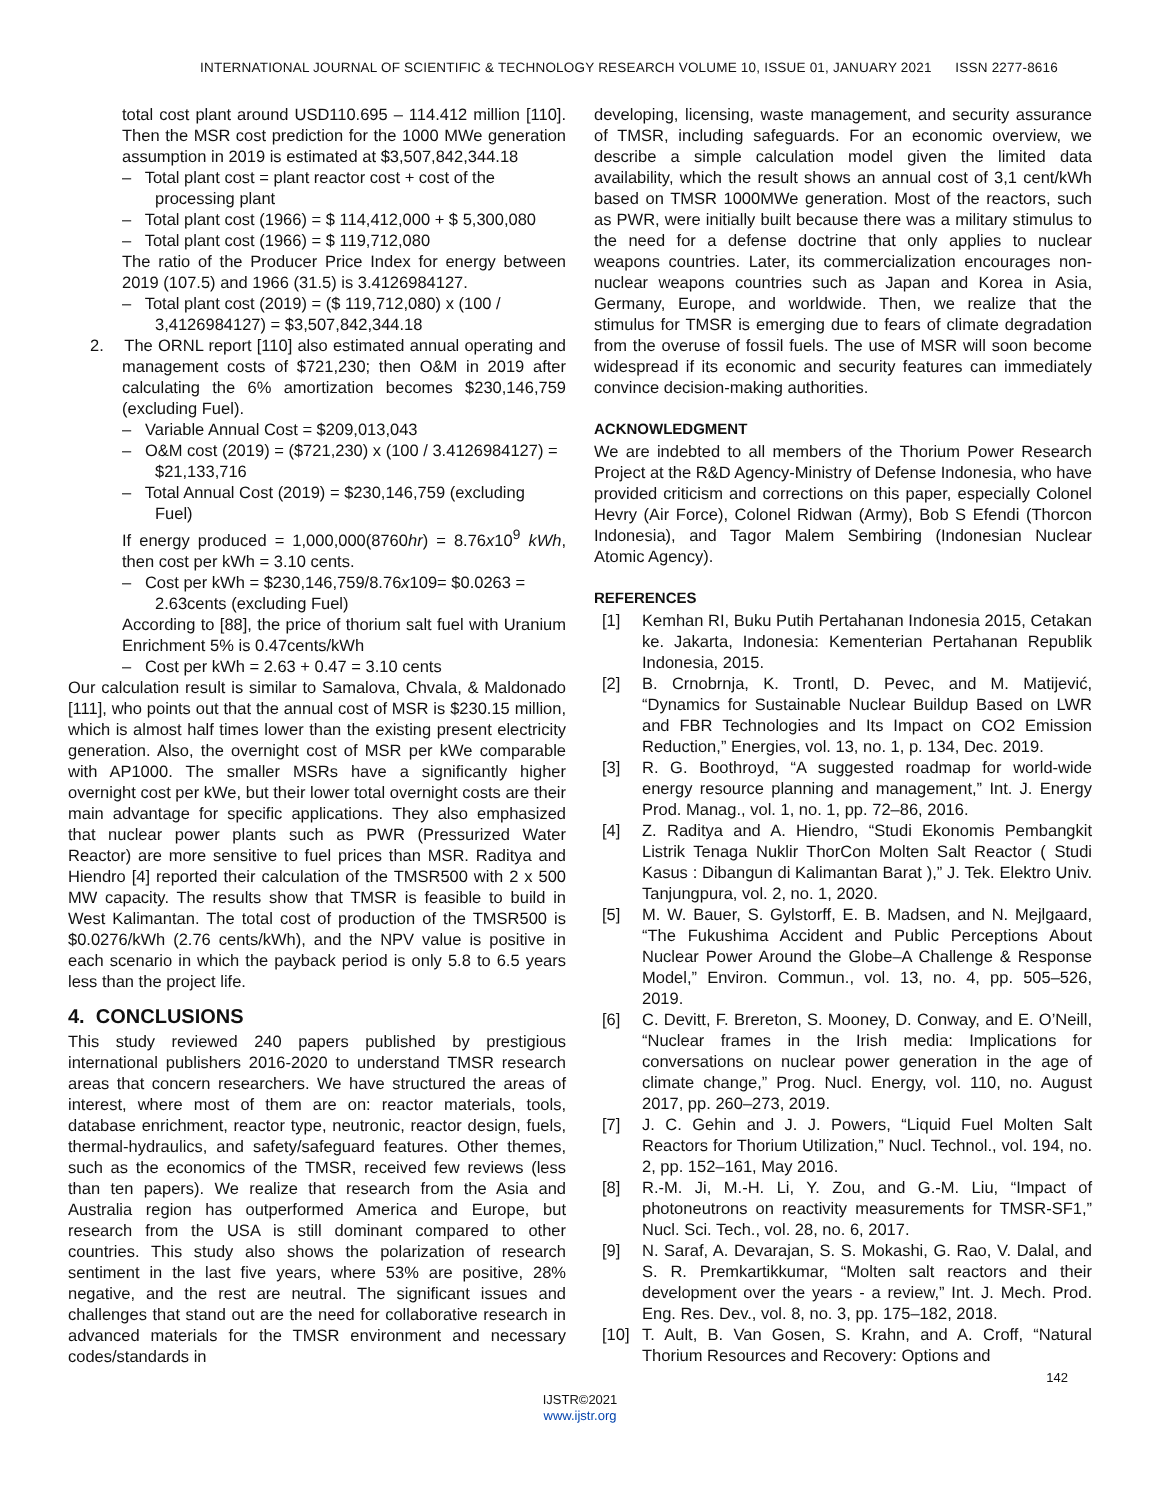INTERNATIONAL JOURNAL OF SCIENTIFIC & TECHNOLOGY RESEARCH VOLUME 10, ISSUE 01, JANUARY 2021 ISSN 2277-8616
total cost plant around USD110.695 – 114.412 million [110]. Then the MSR cost prediction for the 1000 MWe generation assumption in 2019 is estimated at $3,507,842,344.18
– Total plant cost = plant reactor cost + cost of the processing plant
– Total plant cost (1966) = $ 114,412,000 + $ 5,300,080
– Total plant cost (1966) = $ 119,712,080
The ratio of the Producer Price Index for energy between 2019 (107.5) and 1966 (31.5) is 3.4126984127.
– Total plant cost (2019) = ($ 119,712,080) x (100 / 3,4126984127) = $3,507,842,344.18
2. The ORNL report [110] also estimated annual operating and management costs of $721,230; then O&M in 2019 after calculating the 6% amortization becomes $230,146,759 (excluding Fuel).
– Variable Annual Cost = $209,013,043
– O&M cost (2019) = ($721,230) x (100 / 3.4126984127) = $21,133,716
– Total Annual Cost (2019) = $230,146,759 (excluding Fuel)
If energy produced = 1,000,000(8760hr) = 8.76x10<sup>9</sup> kWh, then cost per kWh = 3.10 cents.
– Cost per kWh = $230,146,759/8.76x109= $0.0263 = 2.63cents (excluding Fuel)
According to [88], the price of thorium salt fuel with Uranium Enrichment 5% is 0.47cents/kWh
– Cost per kWh = 2.63 + 0.47 = 3.10 cents
Our calculation result is similar to Samalova, Chvala, & Maldonado [111], who points out that the annual cost of MSR is $230.15 million, which is almost half times lower than the existing present electricity generation. Also, the overnight cost of MSR per kWe comparable with AP1000. The smaller MSRs have a significantly higher overnight cost per kWe, but their lower total overnight costs are their main advantage for specific applications. They also emphasized that nuclear power plants such as PWR (Pressurized Water Reactor) are more sensitive to fuel prices than MSR. Raditya and Hiendro [4] reported their calculation of the TMSR500 with 2 x 500 MW capacity. The results show that TMSR is feasible to build in West Kalimantan. The total cost of production of the TMSR500 is $0.0276/kWh (2.76 cents/kWh), and the NPV value is positive in each scenario in which the payback period is only 5.8 to 6.5 years less than the project life.
4. CONCLUSIONS
This study reviewed 240 papers published by prestigious international publishers 2016-2020 to understand TMSR research areas that concern researchers. We have structured the areas of interest, where most of them are on: reactor materials, tools, database enrichment, reactor type, neutronic, reactor design, fuels, thermal-hydraulics, and safety/safeguard features. Other themes, such as the economics of the TMSR, received few reviews (less than ten papers). We realize that research from the Asia and Australia region has outperformed America and Europe, but research from the USA is still dominant compared to other countries. This study also shows the polarization of research sentiment in the last five years, where 53% are positive, 28% negative, and the rest are neutral. The significant issues and challenges that stand out are the need for collaborative research in advanced materials for the TMSR environment and necessary codes/standards in
developing, licensing, waste management, and security assurance of TMSR, including safeguards. For an economic overview, we describe a simple calculation model given the limited data availability, which the result shows an annual cost of 3,1 cent/kWh based on TMSR 1000MWe generation. Most of the reactors, such as PWR, were initially built because there was a military stimulus to the need for a defense doctrine that only applies to nuclear weapons countries. Later, its commercialization encourages non-nuclear weapons countries such as Japan and Korea in Asia, Germany, Europe, and worldwide. Then, we realize that the stimulus for TMSR is emerging due to fears of climate degradation from the overuse of fossil fuels. The use of MSR will soon become widespread if its economic and security features can immediately convince decision-making authorities.
ACKNOWLEDGMENT
We are indebted to all members of the Thorium Power Research Project at the R&D Agency-Ministry of Defense Indonesia, who have provided criticism and corrections on this paper, especially Colonel Hevry (Air Force), Colonel Ridwan (Army), Bob S Efendi (Thorcon Indonesia), and Tagor Malem Sembiring (Indonesian Nuclear Atomic Agency).
REFERENCES
[1] Kemhan RI, Buku Putih Pertahanan Indonesia 2015, Cetakan ke. Jakarta, Indonesia: Kementerian Pertahanan Republik Indonesia, 2015.
[2] B. Crnobrnja, K. Trontl, D. Pevec, and M. Matijević, “Dynamics for Sustainable Nuclear Buildup Based on LWR and FBR Technologies and Its Impact on CO2 Emission Reduction,” Energies, vol. 13, no. 1, p. 134, Dec. 2019.
[3] R. G. Boothroyd, “A suggested roadmap for world-wide energy resource planning and management,” Int. J. Energy Prod. Manag., vol. 1, no. 1, pp. 72–86, 2016.
[4] Z. Raditya and A. Hiendro, “Studi Ekonomis Pembangkit Listrik Tenaga Nuklir ThorCon Molten Salt Reactor ( Studi Kasus : Dibangun di Kalimantan Barat ),” J. Tek. Elektro Univ. Tanjungpura, vol. 2, no. 1, 2020.
[5] M. W. Bauer, S. Gylstorff, E. B. Madsen, and N. Mejlgaard, “The Fukushima Accident and Public Perceptions About Nuclear Power Around the Globe–A Challenge & Response Model,” Environ. Commun., vol. 13, no. 4, pp. 505–526, 2019.
[6] C. Devitt, F. Brereton, S. Mooney, D. Conway, and E. O’Neill, “Nuclear frames in the Irish media: Implications for conversations on nuclear power generation in the age of climate change,” Prog. Nucl. Energy, vol. 110, no. August 2017, pp. 260–273, 2019.
[7] J. C. Gehin and J. J. Powers, “Liquid Fuel Molten Salt Reactors for Thorium Utilization,” Nucl. Technol., vol. 194, no. 2, pp. 152–161, May 2016.
[8] R.-M. Ji, M.-H. Li, Y. Zou, and G.-M. Liu, “Impact of photoneutrons on reactivity measurements for TMSR-SF1,” Nucl. Sci. Tech., vol. 28, no. 6, 2017.
[9] N. Saraf, A. Devarajan, S. S. Mokashi, G. Rao, V. Dalal, and S. R. Premkartikkumar, “Molten salt reactors and their development over the years - a review,” Int. J. Mech. Prod. Eng. Res. Dev., vol. 8, no. 3, pp. 175–182, 2018.
[10] T. Ault, B. Van Gosen, S. Krahn, and A. Croff, “Natural Thorium Resources and Recovery: Options and
142
IJSTR©2021
www.ijstr.org